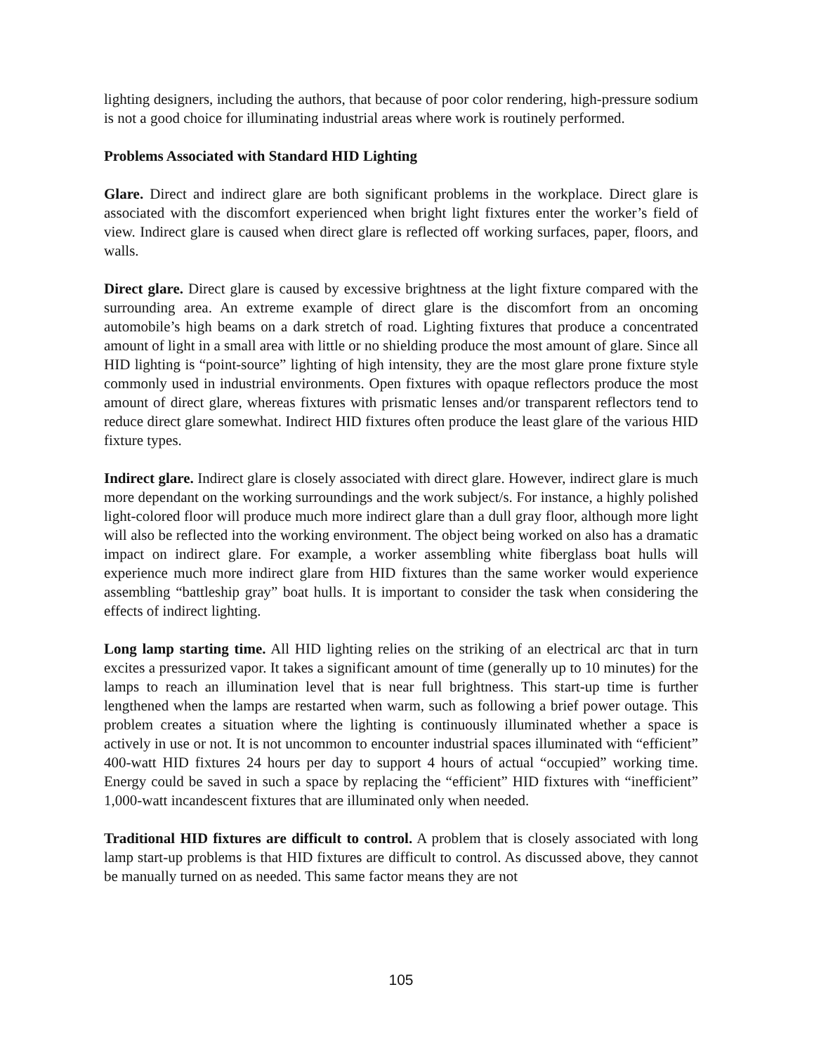lighting designers, including the authors, that because of poor color rendering, high-pressure sodium is not a good choice for illuminating industrial areas where work is routinely performed.
Problems Associated with Standard HID Lighting
Glare. Direct and indirect glare are both significant problems in the workplace. Direct glare is associated with the discomfort experienced when bright light fixtures enter the worker’s field of view. Indirect glare is caused when direct glare is reflected off working surfaces, paper, floors, and walls.
Direct glare. Direct glare is caused by excessive brightness at the light fixture compared with the surrounding area. An extreme example of direct glare is the discomfort from an oncoming automobile’s high beams on a dark stretch of road. Lighting fixtures that produce a concentrated amount of light in a small area with little or no shielding produce the most amount of glare. Since all HID lighting is “point-source” lighting of high intensity, they are the most glare prone fixture style commonly used in industrial environments. Open fixtures with opaque reflectors produce the most amount of direct glare, whereas fixtures with prismatic lenses and/or transparent reflectors tend to reduce direct glare somewhat. Indirect HID fixtures often produce the least glare of the various HID fixture types.
Indirect glare. Indirect glare is closely associated with direct glare. However, indirect glare is much more dependant on the working surroundings and the work subject/s. For instance, a highly polished light-colored floor will produce much more indirect glare than a dull gray floor, although more light will also be reflected into the working environment. The object being worked on also has a dramatic impact on indirect glare. For example, a worker assembling white fiberglass boat hulls will experience much more indirect glare from HID fixtures than the same worker would experience assembling “battleship gray” boat hulls. It is important to consider the task when considering the effects of indirect lighting.
Long lamp starting time. All HID lighting relies on the striking of an electrical arc that in turn excites a pressurized vapor. It takes a significant amount of time (generally up to 10 minutes) for the lamps to reach an illumination level that is near full brightness. This start-up time is further lengthened when the lamps are restarted when warm, such as following a brief power outage. This problem creates a situation where the lighting is continuously illuminated whether a space is actively in use or not. It is not uncommon to encounter industrial spaces illuminated with “efficient” 400-watt HID fixtures 24 hours per day to support 4 hours of actual “occupied” working time. Energy could be saved in such a space by replacing the “efficient” HID fixtures with “inefficient” 1,000-watt incandescent fixtures that are illuminated only when needed.
Traditional HID fixtures are difficult to control. A problem that is closely associated with long lamp start-up problems is that HID fixtures are difficult to control. As discussed above, they cannot be manually turned on as needed. This same factor means they are not
105